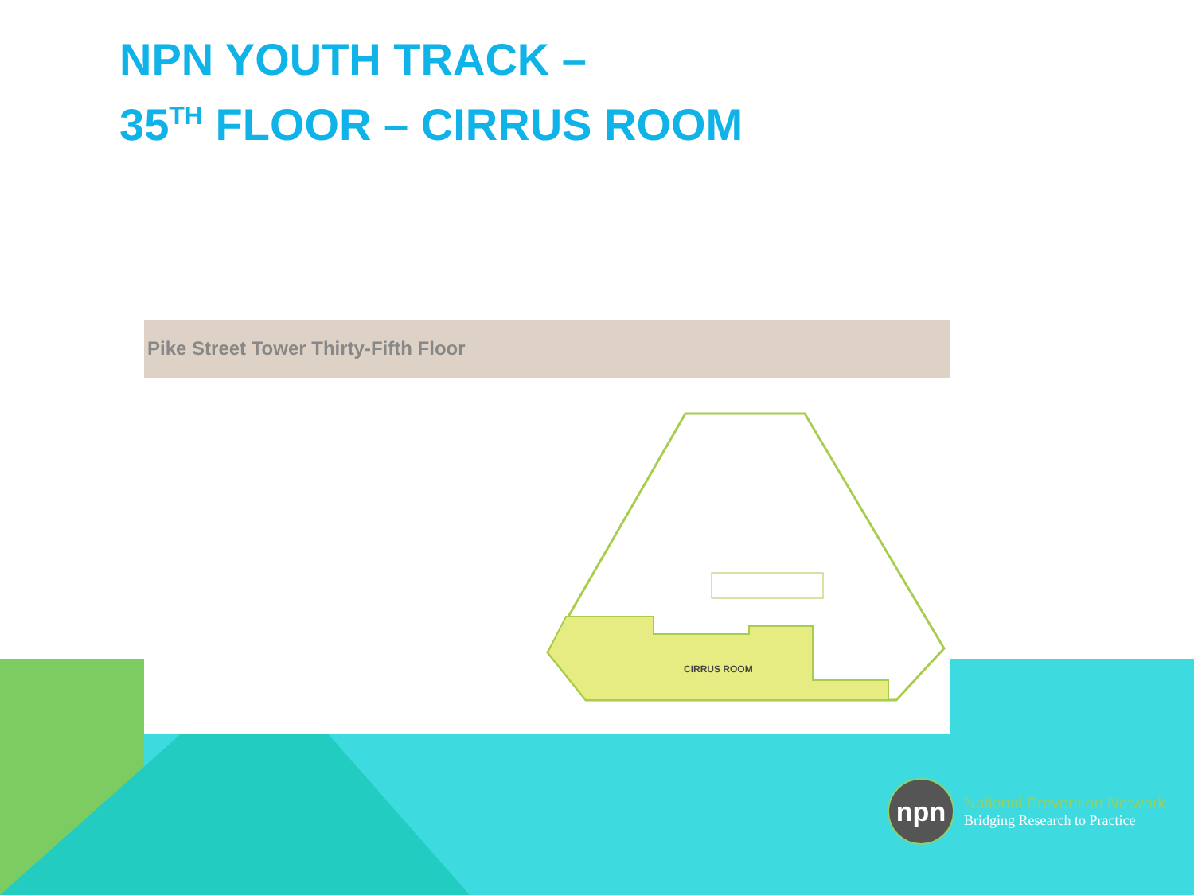NPN YOUTH TRACK –
35<sup>TH</sup> FLOOR – CIRRUS ROOM
Pike Street Tower Thirty-Fifth Floor
CIRRUS ROOM
npn
National Prevention Network
Bridging Research to Practice